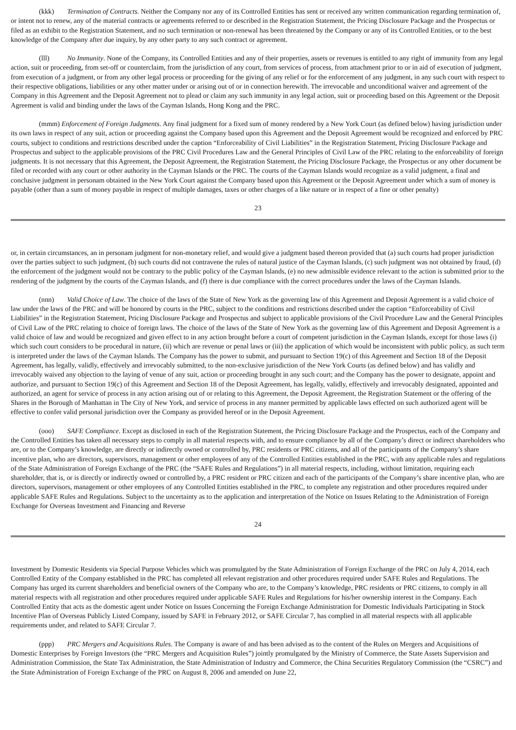(kkk) Termination of Contracts. Neither the Company nor any of its Controlled Entities has sent or received any written communication regarding termination of, or intent not to renew, any of the material contracts or agreements referred to or described in the Registration Statement, the Pricing Disclosure Package and the Prospectus or filed as an exhibit to the Registration Statement, and no such termination or non-renewal has been threatened by the Company or any of its Controlled Entities, or to the best knowledge of the Company after due inquiry, by any other party to any such contract or agreement.
(lll) No Immunity. None of the Company, its Controlled Entities and any of their properties, assets or revenues is entitled to any right of immunity from any legal action, suit or proceeding, from set-off or counterclaim, from the jurisdiction of any court, from services of process, from attachment prior to or in aid of execution of judgment, from execution of a judgment, or from any other legal process or proceeding for the giving of any relief or for the enforcement of any judgment, in any such court with respect to their respective obligations, liabilities or any other matter under or arising out of or in connection herewith. The irrevocable and unconditional waiver and agreement of the Company in this Agreement and the Deposit Agreement not to plead or claim any such immunity in any legal action, suit or proceeding based on this Agreement or the Deposit Agreement is valid and binding under the laws of the Cayman Islands, Hong Kong and the PRC.
(mmm) Enforcement of Foreign Judgments. Any final judgment for a fixed sum of money rendered by a New York Court (as defined below) having jurisdiction under its own laws in respect of any suit, action or proceeding against the Company based upon this Agreement and the Deposit Agreement would be recognized and enforced by PRC courts, subject to conditions and restrictions described under the caption “Enforceability of Civil Liabilities” in the Registration Statement, Pricing Disclosure Package and Prospectus and subject to the applicable provisions of the PRC Civil Procedures Law and the General Principles of Civil Law of the PRC relating to the enforceability of foreign judgments. It is not necessary that this Agreement, the Deposit Agreement, the Registration Statement, the Pricing Disclosure Package, the Prospectus or any other document be filed or recorded with any court or other authority in the Cayman Islands or the PRC. The courts of the Cayman Islands would recognize as a valid judgment, a final and conclusive judgment in personam obtained in the New York Court against the Company based upon this Agreement or the Deposit Agreement under which a sum of money is payable (other than a sum of money payable in respect of multiple damages, taxes or other charges of a like nature or in respect of a fine or other penalty)
23
or, in certain circumstances, an in personam judgment for non-monetary relief, and would give a judgment based thereon provided that (a) such courts had proper jurisdiction over the parties subject to such judgment, (b) such courts did not contravene the rules of natural justice of the Cayman Islands, (c) such judgment was not obtained by fraud, (d) the enforcement of the judgment would not be contrary to the public policy of the Cayman Islands, (e) no new admissible evidence relevant to the action is submitted prior to the rendering of the judgment by the courts of the Cayman Islands, and (f) there is due compliance with the correct procedures under the laws of the Cayman Islands.
(nnn) Valid Choice of Law. The choice of the laws of the State of New York as the governing law of this Agreement and Deposit Agreement is a valid choice of law under the laws of the PRC and will be honored by courts in the PRC, subject to the conditions and restrictions described under the caption “Enforceability of Civil Liabilities” in the Registration Statement, Pricing Disclosure Package and Prospectus and subject to applicable provisions of the Civil Procedure Law and the General Principles of Civil Law of the PRC relating to choice of foreign laws. The choice of the laws of the State of New York as the governing law of this Agreement and Deposit Agreement is a valid choice of law and would be recognized and given effect to in any action brought before a court of competent jurisdiction in the Cayman Islands, except for those laws (i) which such court considers to be procedural in nature, (ii) which are revenue or penal laws or (iii) the application of which would be inconsistent with public policy, as such term is interpreted under the laws of the Cayman Islands. The Company has the power to submit, and pursuant to Section 19(c) of this Agreement and Section 18 of the Deposit Agreement, has legally, validly, effectively and irrevocably submitted, to the non-exclusive jurisdiction of the New York Courts (as defined below) and has validly and irrevocably waived any objection to the laying of venue of any suit, action or proceeding brought in any such court; and the Company has the power to designate, appoint and authorize, and pursuant to Section 19(c) of this Agreement and Section 18 of the Deposit Agreement, has legally, validly, effectively and irrevocably designated, appointed and authorized, an agent for service of process in any action arising out of or relating to this Agreement, the Deposit Agreement, the Registration Statement or the offering of the Shares in the Borough of Manhattan in The City of New York, and service of process in any manner permitted by applicable laws effected on such authorized agent will be effective to confer valid personal jurisdiction over the Company as provided hereof or in the Deposit Agreement.
(ooo) SAFE Compliance. Except as disclosed in each of the Registration Statement, the Pricing Disclosure Package and the Prospectus, each of the Company and the Controlled Entities has taken all necessary steps to comply in all material respects with, and to ensure compliance by all of the Company’s direct or indirect shareholders who are, or to the Company’s knowledge, are directly or indirectly owned or controlled by, PRC residents or PRC citizens, and all of the participants of the Company’s share incentive plan, who are directors, supervisors, management or other employees of any of the Controlled Entities established in the PRC, with any applicable rules and regulations of the State Administration of Foreign Exchange of the PRC (the “SAFE Rules and Regulations”) in all material respects, including, without limitation, requiring each shareholder, that is, or is directly or indirectly owned or controlled by, a PRC resident or PRC citizen and each of the participants of the Company’s share incentive plan, who are directors, supervisors, management or other employees of any Controlled Entities established in the PRC, to complete any registration and other procedures required under applicable SAFE Rules and Regulations. Subject to the uncertainty as to the application and interpretation of the Notice on Issues Relating to the Administration of Foreign Exchange for Overseas Investment and Financing and Reverse
24
Investment by Domestic Residents via Special Purpose Vehicles which was promulgated by the State Administration of Foreign Exchange of the PRC on July 4, 2014, each Controlled Entity of the Company established in the PRC has completed all relevant registration and other procedures required under SAFE Rules and Regulations. The Company has urged its current shareholders and beneficial owners of the Company who are, to the Company’s knowledge, PRC residents or PRC citizens, to comply in all material respects with all registration and other procedures required under applicable SAFE Rules and Regulations for his/her ownership interest in the Company. Each Controlled Entity that acts as the domestic agent under Notice on Issues Concerning the Foreign Exchange Administration for Domestic Individuals Participating in Stock Incentive Plan of Overseas Publicly Listed Company, issued by SAFE in February 2012, or SAFE Circular 7, has complied in all material respects with all applicable requirements under, and related to SAFE Circular 7.
(ppp) PRC Mergers and Acquisitions Rules. The Company is aware of and has been advised as to the content of the Rules on Mergers and Acquisitions of Domestic Enterprises by Foreign Investors (the “PRC Mergers and Acquisition Rules”) jointly promulgated by the Ministry of Commerce, the State Assets Supervision and Administration Commission, the State Tax Administration, the State Administration of Industry and Commerce, the China Securities Regulatory Commission (the “CSRC”) and the State Administration of Foreign Exchange of the PRC on August 8, 2006 and amended on June 22,